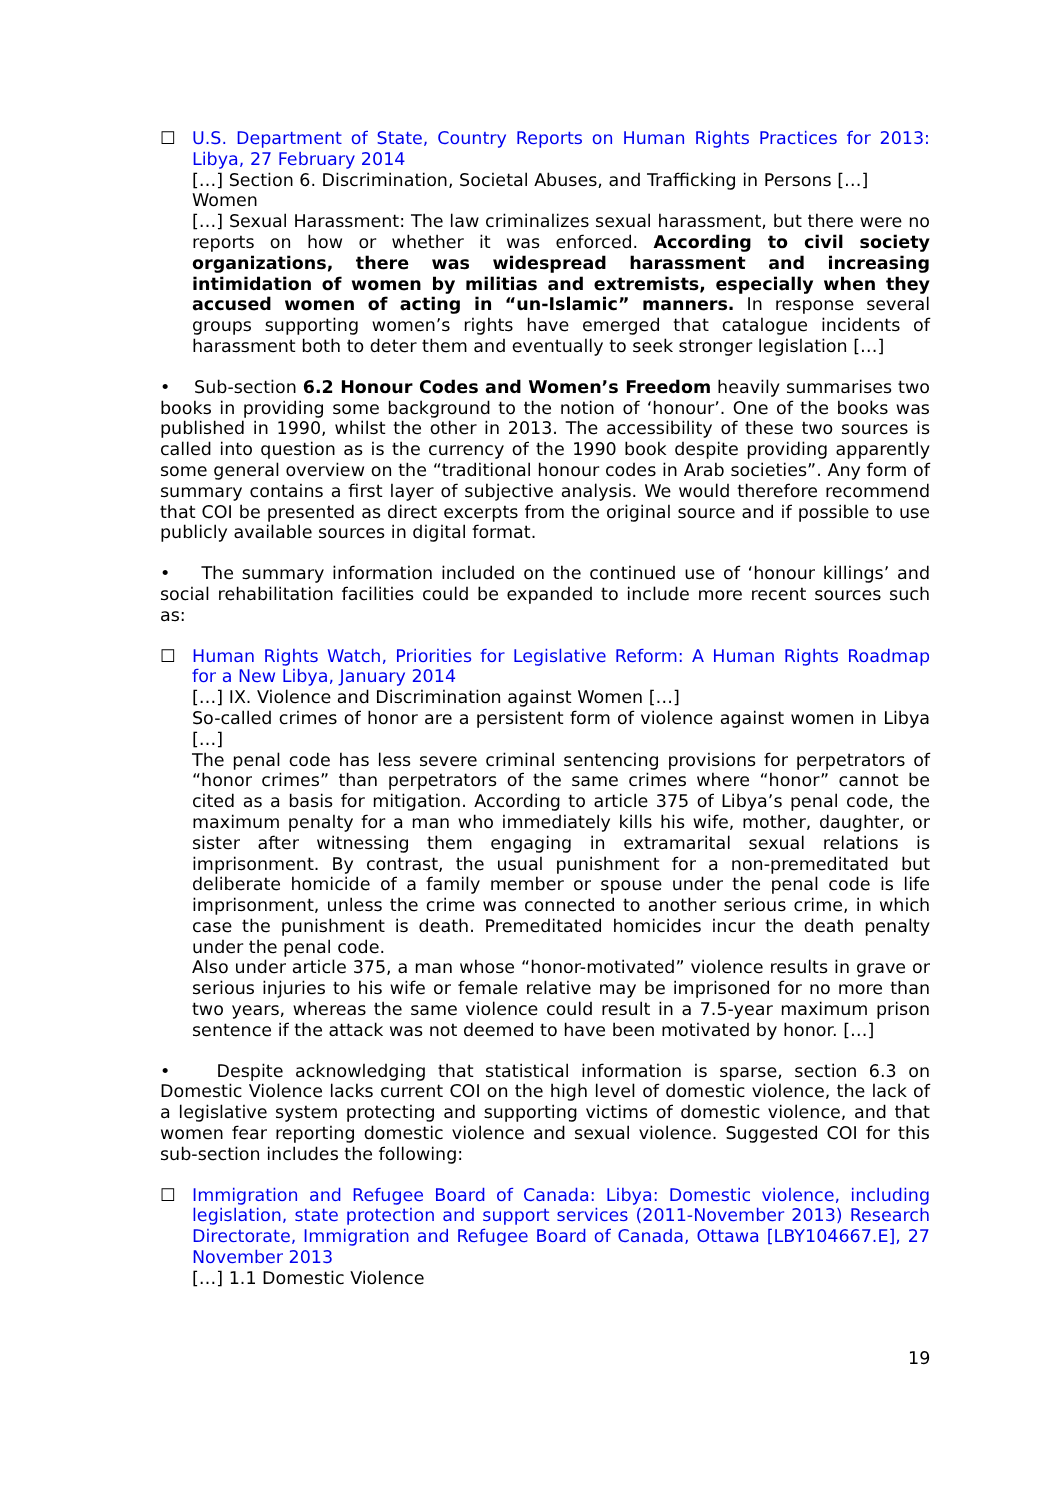☐ U.S. Department of State, Country Reports on Human Rights Practices for 2013: Libya, 27 February 2014
[…] Section 6. Discrimination, Societal Abuses, and Trafficking in Persons […]
Women
[…] Sexual Harassment: The law criminalizes sexual harassment, but there were no reports on how or whether it was enforced. According to civil society organizations, there was widespread harassment and increasing intimidation of women by militias and extremists, especially when they accused women of acting in “un-Islamic” manners. In response several groups supporting women’s rights have emerged that catalogue incidents of harassment both to deter them and eventually to seek stronger legislation […]
• Sub-section 6.2 Honour Codes and Women’s Freedom heavily summarises two books in providing some background to the notion of ‘honour’. One of the books was published in 1990, whilst the other in 2013. The accessibility of these two sources is called into question as is the currency of the 1990 book despite providing apparently some general overview on the “traditional honour codes in Arab societies”. Any form of summary contains a first layer of subjective analysis. We would therefore recommend that COI be presented as direct excerpts from the original source and if possible to use publicly available sources in digital format.
• The summary information included on the continued use of ‘honour killings’ and social rehabilitation facilities could be expanded to include more recent sources such as:
☐ Human Rights Watch, Priorities for Legislative Reform: A Human Rights Roadmap for a New Libya, January 2014
[…] IX. Violence and Discrimination against Women […]
So-called crimes of honor are a persistent form of violence against women in Libya […]
The penal code has less severe criminal sentencing provisions for perpetrators of “honor crimes” than perpetrators of the same crimes where “honor” cannot be cited as a basis for mitigation. According to article 375 of Libya’s penal code, the maximum penalty for a man who immediately kills his wife, mother, daughter, or sister after witnessing them engaging in extramarital sexual relations is imprisonment. By contrast, the usual punishment for a non-premeditated but deliberate homicide of a family member or spouse under the penal code is life imprisonment, unless the crime was connected to another serious crime, in which case the punishment is death. Premeditated homicides incur the death penalty under the penal code.
Also under article 375, a man whose “honor-motivated” violence results in grave or serious injuries to his wife or female relative may be imprisoned for no more than two years, whereas the same violence could result in a 7.5-year maximum prison sentence if the attack was not deemed to have been motivated by honor. […]
• Despite acknowledging that statistical information is sparse, section 6.3 on Domestic Violence lacks current COI on the high level of domestic violence, the lack of a legislative system protecting and supporting victims of domestic violence, and that women fear reporting domestic violence and sexual violence. Suggested COI for this sub-section includes the following:
☐ Immigration and Refugee Board of Canada: Libya: Domestic violence, including legislation, state protection and support services (2011-November 2013) Research Directorate, Immigration and Refugee Board of Canada, Ottawa [LBY104667.E], 27 November 2013
[…] 1.1 Domestic Violence
19